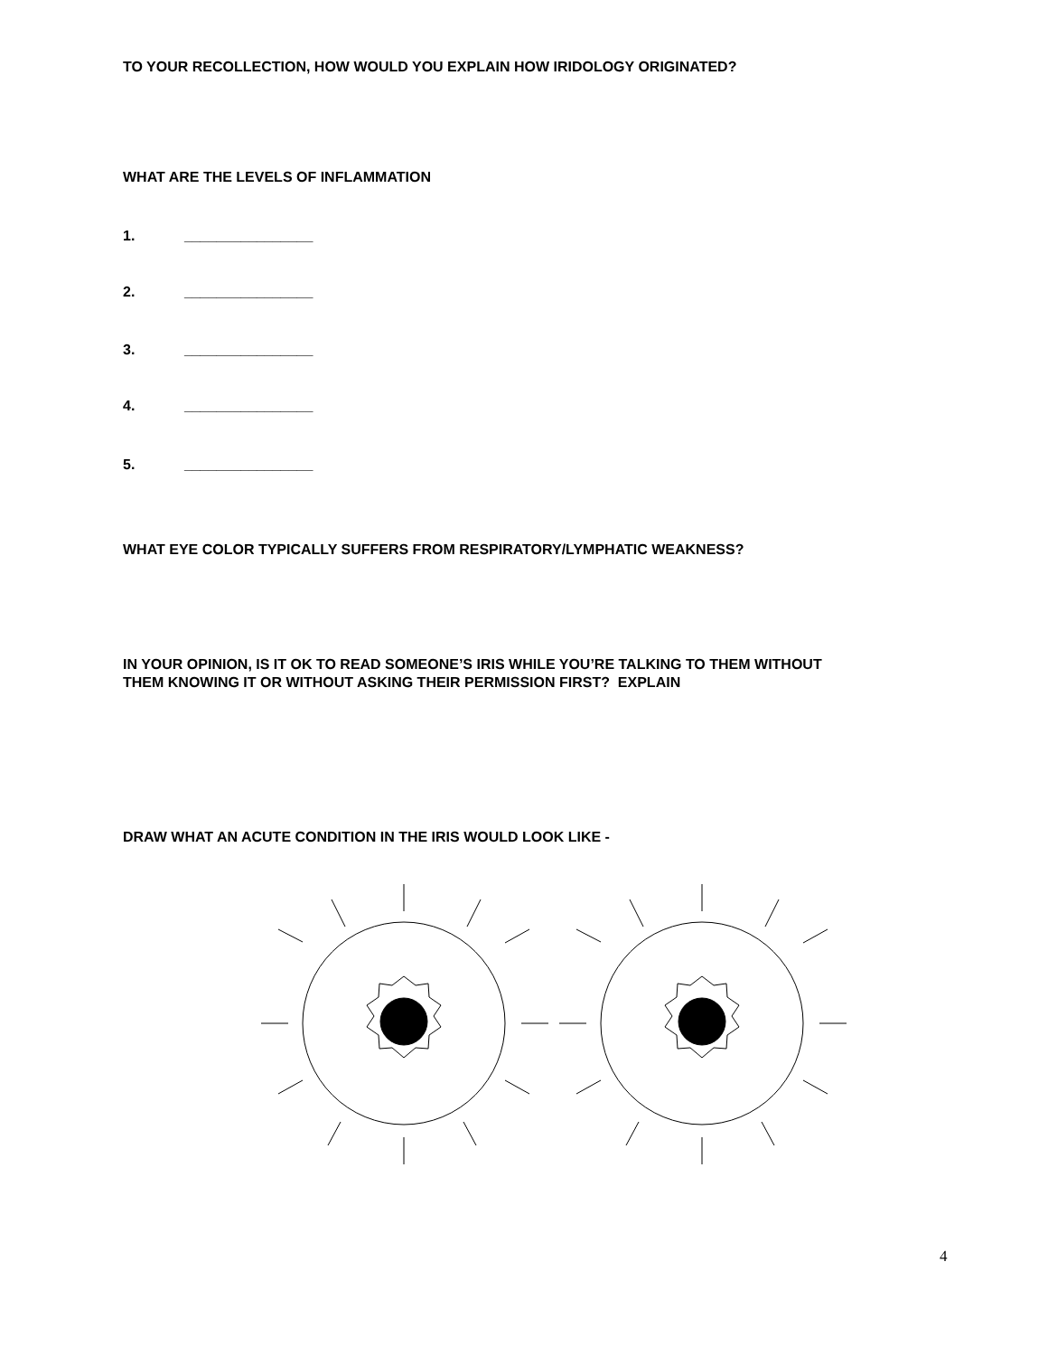TO YOUR RECOLLECTION, HOW WOULD YOU EXPLAIN HOW IRIDOLOGY ORIGINATED?
WHAT ARE THE LEVELS OF INFLAMMATION
1. ________________
2. ________________
3. ________________
4. ________________
5. ________________
WHAT EYE COLOR TYPICALLY SUFFERS FROM RESPIRATORY/LYMPHATIC WEAKNESS?
IN YOUR OPINION, IS IT OK TO READ SOMEONE’S IRIS WHILE YOU’RE TALKING TO THEM WITHOUT
THEM KNOWING IT OR WITHOUT ASKING THEIR PERMISSION FIRST? EXPLAIN
DRAW WHAT AN ACUTE CONDITION IN THE IRIS WOULD LOOK LIKE -
4